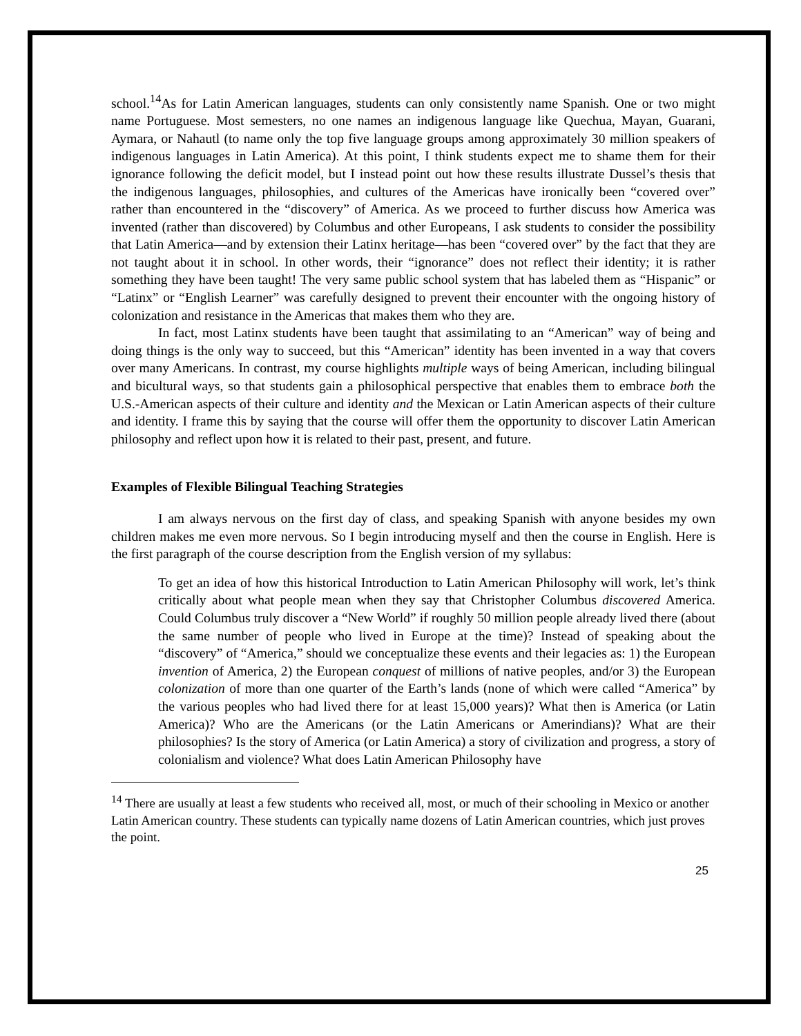school.<sup>14</sup>As for Latin American languages, students can only consistently name Spanish. One or two might name Portuguese. Most semesters, no one names an indigenous language like Quechua, Mayan, Guarani, Aymara, or Nahautl (to name only the top five language groups among approximately 30 million speakers of indigenous languages in Latin America). At this point, I think students expect me to shame them for their ignorance following the deficit model, but I instead point out how these results illustrate Dussel’s thesis that the indigenous languages, philosophies, and cultures of the Americas have ironically been “covered over” rather than encountered in the “discovery” of America. As we proceed to further discuss how America was invented (rather than discovered) by Columbus and other Europeans, I ask students to consider the possibility that Latin America—and by extension their Latinx heritage—has been “covered over” by the fact that they are not taught about it in school. In other words, their “ignorance” does not reflect their identity; it is rather something they have been taught! The very same public school system that has labeled them as “Hispanic” or “Latinx” or “English Learner” was carefully designed to prevent their encounter with the ongoing history of colonization and resistance in the Americas that makes them who they are.
In fact, most Latinx students have been taught that assimilating to an “American” way of being and doing things is the only way to succeed, but this “American” identity has been invented in a way that covers over many Americans. In contrast, my course highlights multiple ways of being American, including bilingual and bicultural ways, so that students gain a philosophical perspective that enables them to embrace both the U.S.-American aspects of their culture and identity and the Mexican or Latin American aspects of their culture and identity. I frame this by saying that the course will offer them the opportunity to discover Latin American philosophy and reflect upon how it is related to their past, present, and future.
Examples of Flexible Bilingual Teaching Strategies
I am always nervous on the first day of class, and speaking Spanish with anyone besides my own children makes me even more nervous. So I begin introducing myself and then the course in English. Here is the first paragraph of the course description from the English version of my syllabus:
To get an idea of how this historical Introduction to Latin American Philosophy will work, let’s think critically about what people mean when they say that Christopher Columbus discovered America. Could Columbus truly discover a “New World” if roughly 50 million people already lived there (about the same number of people who lived in Europe at the time)? Instead of speaking about the “discovery” of “America,” should we conceptualize these events and their legacies as: 1) the European invention of America, 2) the European conquest of millions of native peoples, and/or 3) the European colonization of more than one quarter of the Earth’s lands (none of which were called “America” by the various peoples who had lived there for at least 15,000 years)? What then is America (or Latin America)? Who are the Americans (or the Latin Americans or Amerindians)? What are their philosophies? Is the story of America (or Latin America) a story of civilization and progress, a story of colonialism and violence? What does Latin American Philosophy have
<sup>14</sup> There are usually at least a few students who received all, most, or much of their schooling in Mexico or another Latin American country. These students can typically name dozens of Latin American countries, which just proves the point.
25